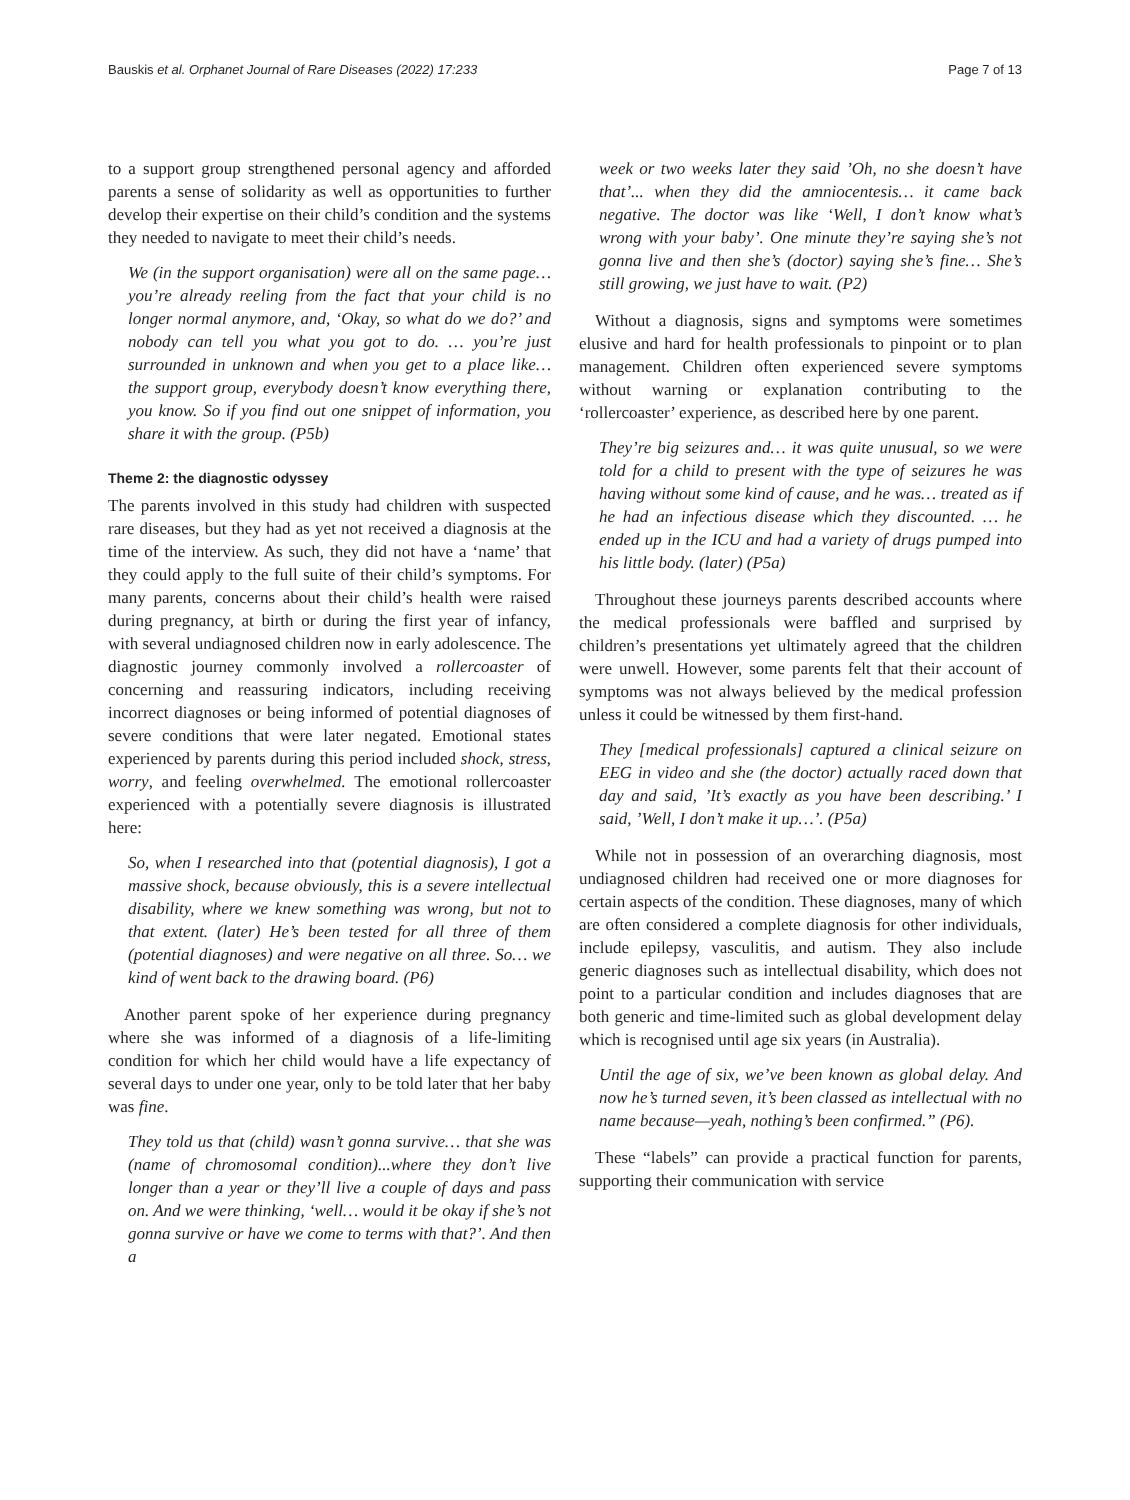Bauskis et al. Orphanet Journal of Rare Diseases (2022) 17:233 Page 7 of 13
to a support group strengthened personal agency and afforded parents a sense of solidarity as well as opportunities to further develop their expertise on their child’s condition and the systems they needed to navigate to meet their child’s needs.
We (in the support organisation) were all on the same page… you’re already reeling from the fact that your child is no longer normal anymore, and, ‘Okay, so what do we do?’ and nobody can tell you what you got to do. … you’re just surrounded in unknown and when you get to a place like… the support group, everybody doesn’t know everything there, you know. So if you find out one snippet of information, you share it with the group. (P5b)
Theme 2: the diagnostic odyssey
The parents involved in this study had children with suspected rare diseases, but they had as yet not received a diagnosis at the time of the interview. As such, they did not have a ‘name’ that they could apply to the full suite of their child’s symptoms. For many parents, concerns about their child’s health were raised during pregnancy, at birth or during the first year of infancy, with several undiagnosed children now in early adolescence. The diagnostic journey commonly involved a rollercoaster of concerning and reassuring indicators, including receiving incorrect diagnoses or being informed of potential diagnoses of severe conditions that were later negated. Emotional states experienced by parents during this period included shock, stress, worry, and feeling overwhelmed. The emotional rollercoaster experienced with a potentially severe diagnosis is illustrated here:
So, when I researched into that (potential diagnosis), I got a massive shock, because obviously, this is a severe intellectual disability, where we knew something was wrong, but not to that extent. (later) He’s been tested for all three of them (potential diagnoses) and were negative on all three. So… we kind of went back to the drawing board. (P6)
Another parent spoke of her experience during pregnancy where she was informed of a diagnosis of a life-limiting condition for which her child would have a life expectancy of several days to under one year, only to be told later that her baby was fine.
They told us that (child) wasn’t gonna survive… that she was (name of chromosomal condition)...where they don’t live longer than a year or they’ll live a couple of days and pass on. And we were thinking, ‘well… would it be okay if she’s not gonna survive or have we come to terms with that?’. And then a
week or two weeks later they said ’Oh, no she doesn’t have that’... when they did the amniocentesis… it came back negative. The doctor was like ‘Well, I don’t know what’s wrong with your baby’. One minute they’re saying she’s not gonna live and then she’s (doctor) saying she’s fine… She’s still growing, we just have to wait. (P2)
Without a diagnosis, signs and symptoms were sometimes elusive and hard for health professionals to pinpoint or to plan management. Children often experienced severe symptoms without warning or explanation contributing to the ‘rollercoaster’ experience, as described here by one parent.
They’re big seizures and… it was quite unusual, so we were told for a child to present with the type of seizures he was having without some kind of cause, and he was… treated as if he had an infectious disease which they discounted. … he ended up in the ICU and had a variety of drugs pumped into his little body. (later) (P5a)
Throughout these journeys parents described accounts where the medical professionals were baffled and surprised by children’s presentations yet ultimately agreed that the children were unwell. However, some parents felt that their account of symptoms was not always believed by the medical profession unless it could be witnessed by them first-hand.
They [medical professionals] captured a clinical seizure on EEG in video and she (the doctor) actually raced down that day and said, ’It’s exactly as you have been describing.’ I said, ’Well, I don’t make it up…’. (P5a)
While not in possession of an overarching diagnosis, most undiagnosed children had received one or more diagnoses for certain aspects of the condition. These diagnoses, many of which are often considered a complete diagnosis for other individuals, include epilepsy, vasculitis, and autism. They also include generic diagnoses such as intellectual disability, which does not point to a particular condition and includes diagnoses that are both generic and time-limited such as global development delay which is recognised until age six years (in Australia).
Until the age of six, we’ve been known as global delay. And now he’s turned seven, it’s been classed as intellectual with no name because—yeah, nothing’s been confirmed.” (P6).
These “labels” can provide a practical function for parents, supporting their communication with service